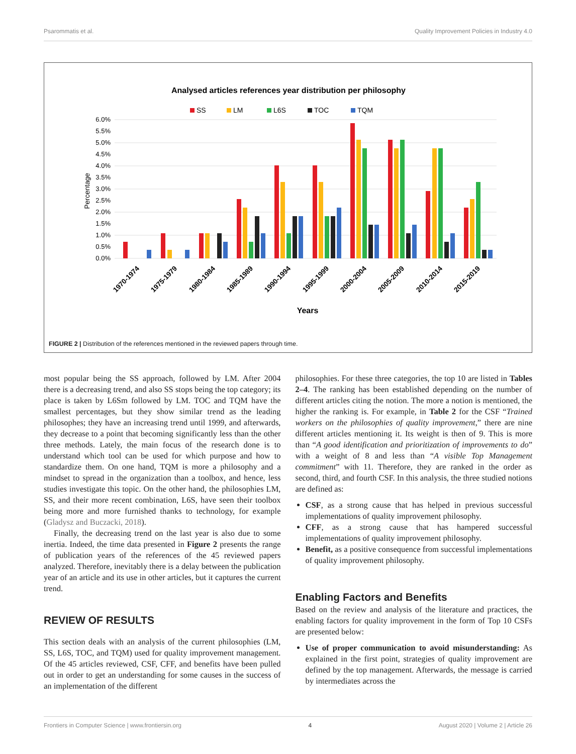Psarommatis et al. Quality Improvement Policies in Industry 4.0
Analysed articles references year distribution per philosophy
SS
LM
L6S
TOC
TQM
6.0%
5.5%
5.0%
4.5%
4.0%
3.5%
3.0%
2.5%
2.0%
1.5%
1.0%
0.5%
0.0%
Percentage
1970-1974
1975-1979
1980-1984
1985-1989
1990-1994
1995-1999
2000-2004
2005-2009
2010-2014
2015-2019
Years
FIGURE 2 | Distribution of the references mentioned in the reviewed papers through time.
most popular being the SS approach, followed by LM. After 2004 there is a decreasing trend, and also SS stops being the top category; its place is taken by L6Sm followed by LM. TOC and TQM have the smallest percentages, but they show similar trend as the leading philosophes; they have an increasing trend until 1999, and afterwards, they decrease to a point that becoming significantly less than the other three methods. Lately, the main focus of the research done is to understand which tool can be used for which purpose and how to standardize them. On one hand, TQM is more a philosophy and a mindset to spread in the organization than a toolbox, and hence, less studies investigate this topic. On the other hand, the philosophies LM, SS, and their more recent combination, L6S, have seen their toolbox being more and more furnished thanks to technology, for example (Gladysz and Buczacki, 2018).
Finally, the decreasing trend on the last year is also due to some inertia. Indeed, the time data presented in Figure 2 presents the range of publication years of the references of the 45 reviewed papers analyzed. Therefore, inevitably there is a delay between the publication year of an article and its use in other articles, but it captures the current trend.
REVIEW OF RESULTS
This section deals with an analysis of the current philosophies (LM, SS, L6S, TOC, and TQM) used for quality improvement management. Of the 45 articles reviewed, CSF, CFF, and benefits have been pulled out in order to get an understanding for some causes in the success of an implementation of the different
philosophies. For these three categories, the top 10 are listed in Tables 2–4. The ranking has been established depending on the number of different articles citing the notion. The more a notion is mentioned, the higher the ranking is. For example, in Table 2 for the CSF “Trained workers on the philosophies of quality improvement,” there are nine different articles mentioning it. Its weight is then of 9. This is more than “A good identification and prioritization of improvements to do” with a weight of 8 and less than “A visible Top Management commitment” with 11. Therefore, they are ranked in the order as second, third, and fourth CSF. In this analysis, the three studied notions are defined as:
CSF, as a strong cause that has helped in previous successful implementations of quality improvement philosophy.
CFF, as a strong cause that has hampered successful implementations of quality improvement philosophy.
Benefit, as a positive consequence from successful implementations of quality improvement philosophy.
Enabling Factors and Benefits
Based on the review and analysis of the literature and practices, the enabling factors for quality improvement in the form of Top 10 CSFs are presented below:
Use of proper communication to avoid misunderstanding: As explained in the first point, strategies of quality improvement are defined by the top management. Afterwards, the message is carried by intermediates across the
Frontiers in Computer Science | www.frontiersin.org 4 August 2020 | Volume 2 | Article 26